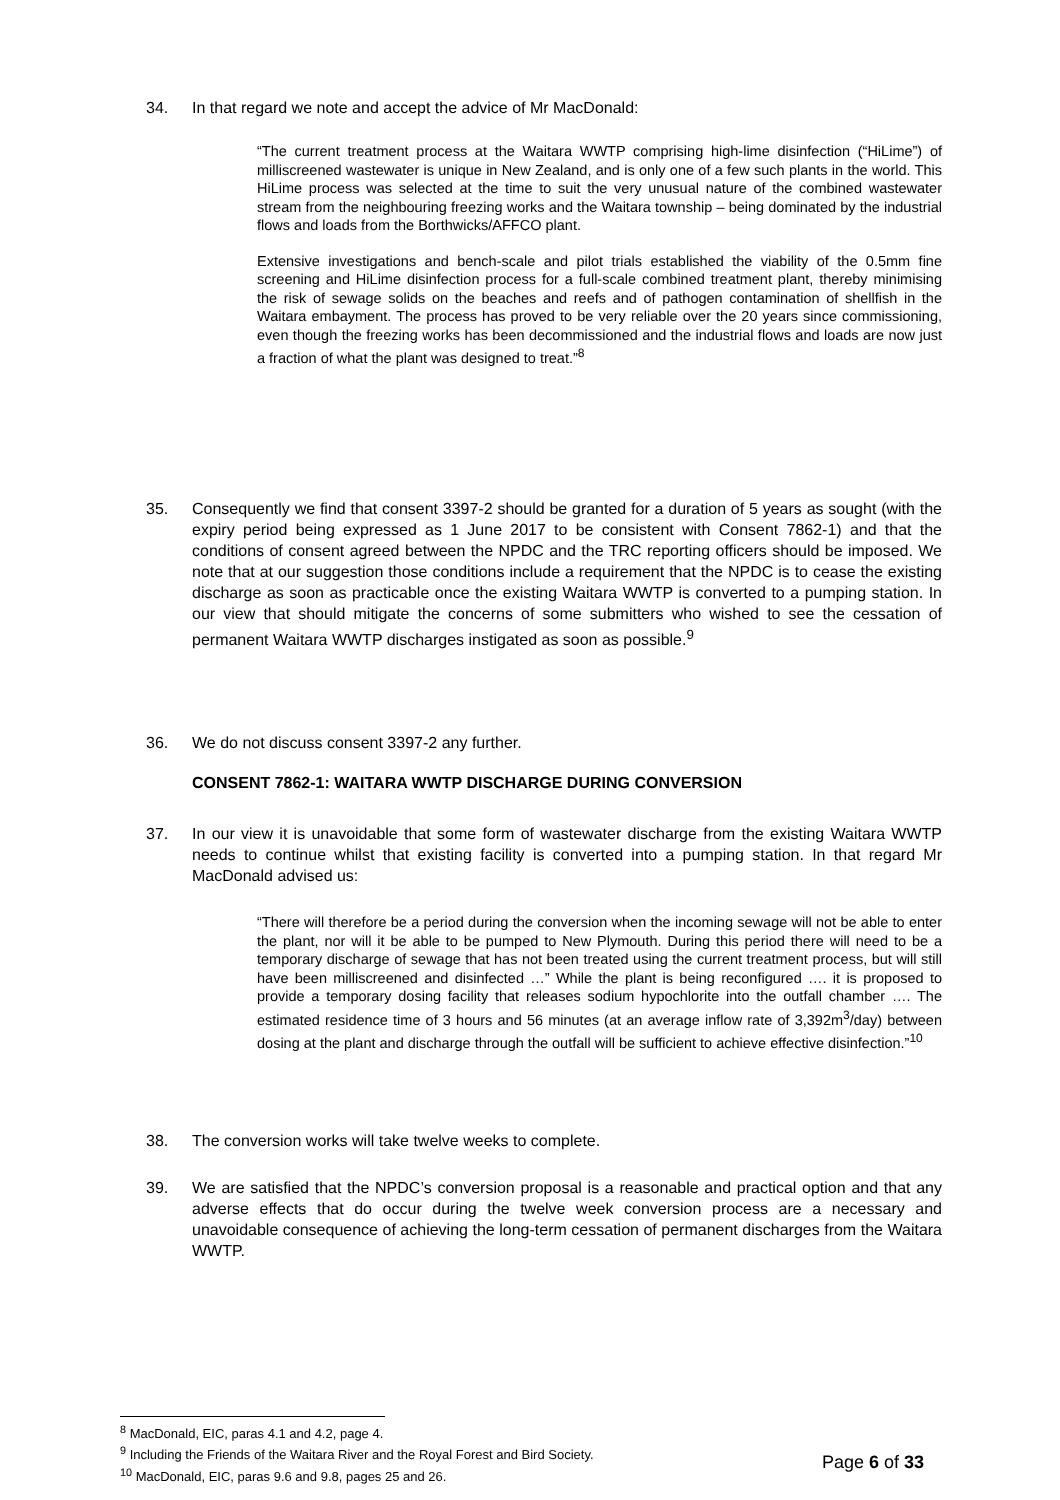34. In that regard we note and accept the advice of Mr MacDonald:
“The current treatment process at the Waitara WWTP comprising high-lime disinfection (“HiLime”) of milliscreened wastewater is unique in New Zealand, and is only one of a few such plants in the world. This HiLime process was selected at the time to suit the very unusual nature of the combined wastewater stream from the neighbouring freezing works and the Waitara township – being dominated by the industrial flows and loads from the Borthwicks/AFFCO plant.
Extensive investigations and bench-scale and pilot trials established the viability of the 0.5mm fine screening and HiLime disinfection process for a full-scale combined treatment plant, thereby minimising the risk of sewage solids on the beaches and reefs and of pathogen contamination of shellfish in the Waitara embayment. The process has proved to be very reliable over the 20 years since commissioning, even though the freezing works has been decommissioned and the industrial flows and loads are now just a fraction of what the plant was designed to treat.”<sup>8</sup>
35. Consequently we find that consent 3397-2 should be granted for a duration of 5 years as sought (with the expiry period being expressed as 1 June 2017 to be consistent with Consent 7862-1) and that the conditions of consent agreed between the NPDC and the TRC reporting officers should be imposed. We note that at our suggestion those conditions include a requirement that the NPDC is to cease the existing discharge as soon as practicable once the existing Waitara WWTP is converted to a pumping station. In our view that should mitigate the concerns of some submitters who wished to see the cessation of permanent Waitara WWTP discharges instigated as soon as possible.<sup>9</sup>
36. We do not discuss consent 3397-2 any further.
CONSENT 7862-1: WAITARA WWTP DISCHARGE DURING CONVERSION
37. In our view it is unavoidable that some form of wastewater discharge from the existing Waitara WWTP needs to continue whilst that existing facility is converted into a pumping station. In that regard Mr MacDonald advised us:
“There will therefore be a period during the conversion when the incoming sewage will not be able to enter the plant, nor will it be able to be pumped to New Plymouth. During this period there will need to be a temporary discharge of sewage that has not been treated using the current treatment process, but will still have been milliscreened and disinfected …” While the plant is being reconfigured …. it is proposed to provide a temporary dosing facility that releases sodium hypochlorite into the outfall chamber …. The estimated residence time of 3 hours and 56 minutes (at an average inflow rate of 3,392m<sup>3</sup>/day) between dosing at the plant and discharge through the outfall will be sufficient to achieve effective disinfection.”<sup>10</sup>
38. The conversion works will take twelve weeks to complete.
39. We are satisfied that the NPDC’s conversion proposal is a reasonable and practical option and that any adverse effects that do occur during the twelve week conversion process are a necessary and unavoidable consequence of achieving the long-term cessation of permanent discharges from the Waitara WWTP.
<sup>8</sup> MacDonald, EIC, paras 4.1 and 4.2, page 4.
<sup>9</sup> Including the Friends of the Waitara River and the Royal Forest and Bird Society.
<sup>10</sup> MacDonald, EIC, paras 9.6 and 9.8, pages 25 and 26.
Page 6 of 33